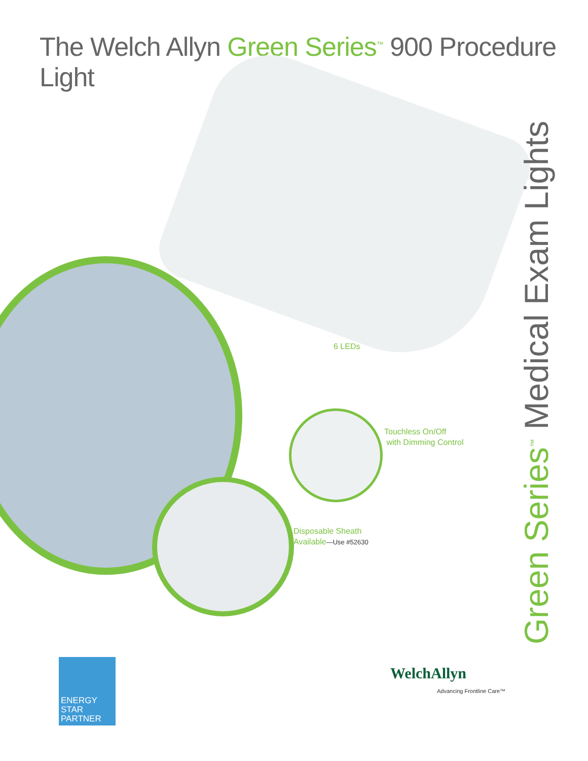The Welch Allyn Green Series<sup>™</sup> 900 Procedure Light
6 LEDs
Touchless On/Off
with Dimming Control
Disposable Sheath
Available—Use #52630
Green Series<sup>™</sup> Medical Exam Lights
ENERGY STAR
PARTNER
WelchAllyn
Advancing Frontline Care™